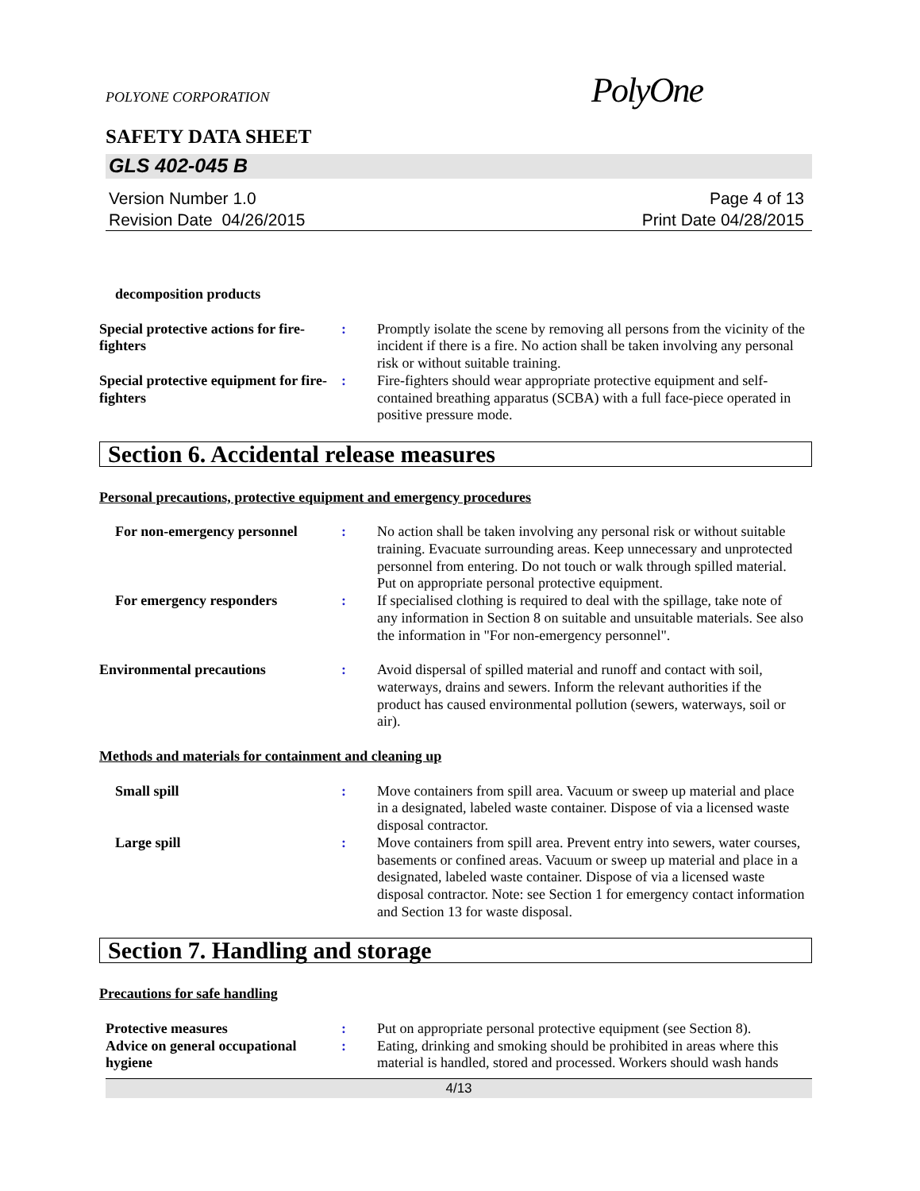POLYONE CORPORATION PolyOne
SAFETY DATA SHEET
GLS 402-045 B
Version Number 1.0
Revision Date 04/26/2015
Page 4 of 13
Print Date 04/28/2015
decomposition products
Special protective actions for fire-fighters
: Promptly isolate the scene by removing all persons from the vicinity of the incident if there is a fire. No action shall be taken involving any personal risk or without suitable training.
Special protective equipment for fire-fighters
: Fire-fighters should wear appropriate protective equipment and self-contained breathing apparatus (SCBA) with a full face-piece operated in positive pressure mode.
Section 6. Accidental release measures
Personal precautions, protective equipment and emergency procedures
For non-emergency personnel
: No action shall be taken involving any personal risk or without suitable training. Evacuate surrounding areas. Keep unnecessary and unprotected personnel from entering. Do not touch or walk through spilled material. Put on appropriate personal protective equipment.
For emergency responders : If specialised clothing is required to deal with the spillage, take note of any information in Section 8 on suitable and unsuitable materials. See also the information in "For non-emergency personnel".
Environmental precautions : Avoid dispersal of spilled material and runoff and contact with soil, waterways, drains and sewers. Inform the relevant authorities if the product has caused environmental pollution (sewers, waterways, soil or air).
Methods and materials for containment and cleaning up
Small spill : Move containers from spill area. Vacuum or sweep up material and place in a designated, labeled waste container. Dispose of via a licensed waste disposal contractor.
Large spill : Move containers from spill area. Prevent entry into sewers, water courses, basements or confined areas. Vacuum or sweep up material and place in a designated, labeled waste container. Dispose of via a licensed waste disposal contractor. Note: see Section 1 for emergency contact information and Section 13 for waste disposal.
Section 7. Handling and storage
Precautions for safe handling
Protective measures : Put on appropriate personal protective equipment (see Section 8).
Advice on general occupational hygiene
: Eating, drinking and smoking should be prohibited in areas where this material is handled, stored and processed. Workers should wash hands
4/13